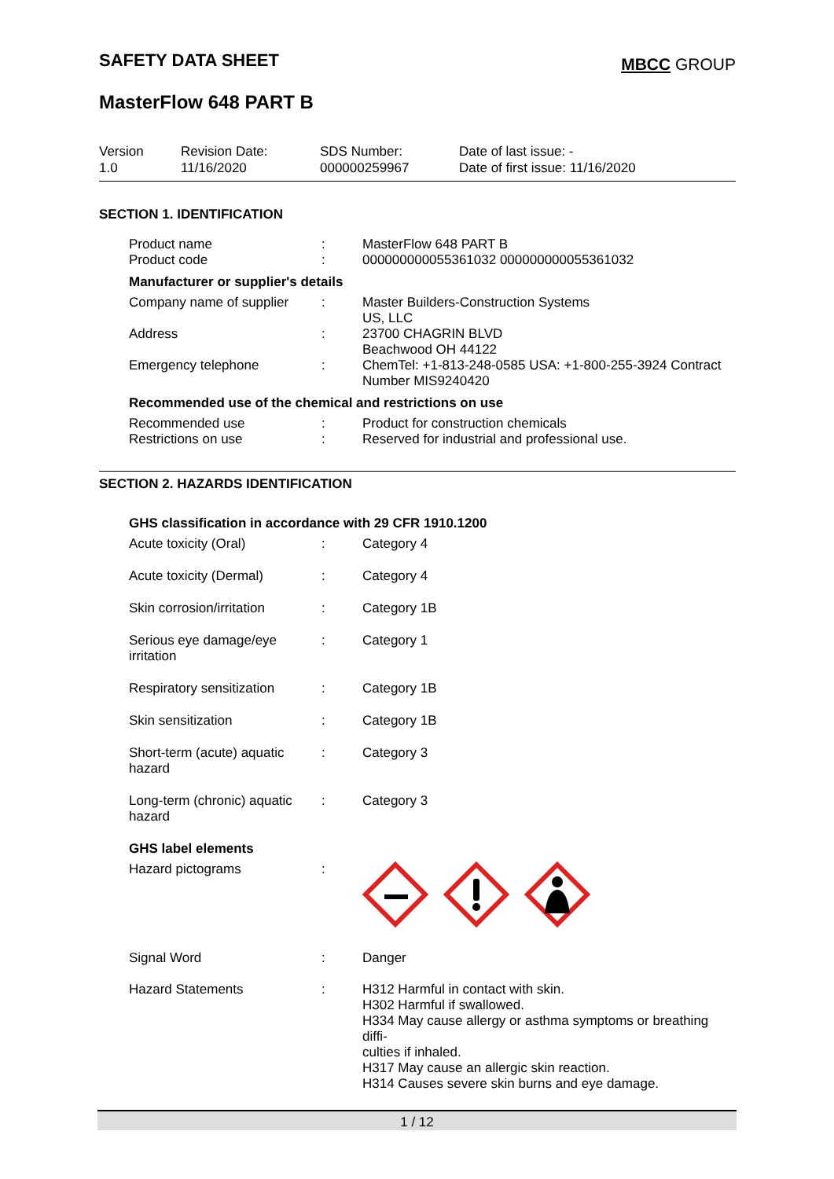SAFETY DATA SHEET
MBCC GROUP
MasterFlow 648 PART B
Version
1.0
Revision Date:
11/16/2020
SDS Number:
000000259967
Date of last issue: -
Date of first issue: 11/16/2020
SECTION 1. IDENTIFICATION
| Product name | : | MasterFlow 648 PART B |
| Product code | : | 000000000055361032 000000000055361032 |
Manufacturer or supplier's details
| Company name of supplier | : | Master Builders-Construction Systems US, LLC |
| Address | : | 23700 CHAGRIN BLVD Beachwood OH 44122 |
| Emergency telephone | : | ChemTel: +1-813-248-0585 USA: +1-800-255-3924 Contract Number MIS9240420 |
Recommended use of the chemical and restrictions on use
| Recommended use | : | Product for construction chemicals |
| Restrictions on use | : | Reserved for industrial and professional use. |
SECTION 2. HAZARDS IDENTIFICATION
GHS classification in accordance with 29 CFR 1910.1200
| Acute toxicity (Oral) | : | Category 4 |
| Acute toxicity (Dermal) | : | Category 4 |
| Skin corrosion/irritation | : | Category 1B |
| Serious eye damage/eye irritation | : | Category 1 |
| Respiratory sensitization | : | Category 1B |
| Skin sensitization | : | Category 1B |
| Short-term (acute) aquatic hazard | : | Category 3 |
| Long-term (chronic) aquatic hazard | : | Category 3 |
GHS label elements
| Hazard pictograms | : | |
| Signal Word | : | Danger |
| Hazard Statements | : | H312 Harmful in contact with skin. H302 Harmful if swallowed. H334 May cause allergy or asthma symptoms or breathing diffi- culties if inhaled. H317 May cause an allergic skin reaction. H314 Causes severe skin burns and eye damage. |
1 / 12